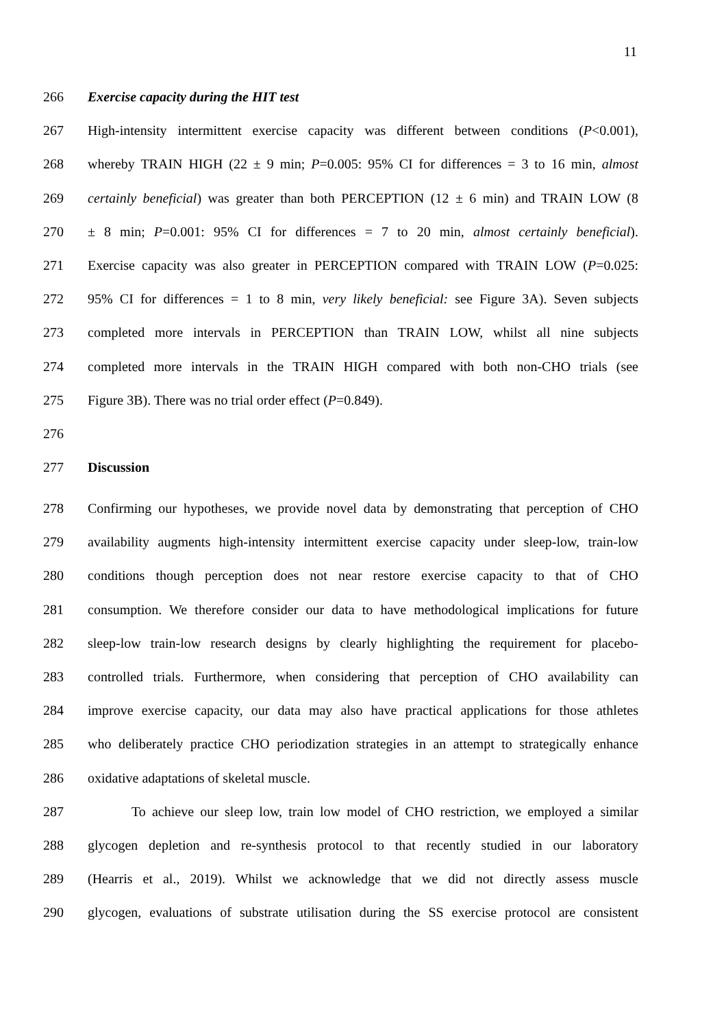11
266 Exercise capacity during the HIT test
267 High-intensity intermittent exercise capacity was different between conditions (P<0.001),
268 whereby TRAIN HIGH (22 ± 9 min; P=0.005: 95% CI for differences = 3 to 16 min, almost
269 certainly beneficial) was greater than both PERCEPTION (12 ± 6 min) and TRAIN LOW (8
270 ± 8 min; P=0.001: 95% CI for differences = 7 to 20 min, almost certainly beneficial).
271 Exercise capacity was also greater in PERCEPTION compared with TRAIN LOW (P=0.025:
272 95% CI for differences = 1 to 8 min, very likely beneficial: see Figure 3A). Seven subjects
273 completed more intervals in PERCEPTION than TRAIN LOW, whilst all nine subjects
274 completed more intervals in the TRAIN HIGH compared with both non-CHO trials (see
275 Figure 3B). There was no trial order effect (P=0.849).
276
277 Discussion
278 Confirming our hypotheses, we provide novel data by demonstrating that perception of CHO
279 availability augments high-intensity intermittent exercise capacity under sleep-low, train-low
280 conditions though perception does not near restore exercise capacity to that of CHO
281 consumption. We therefore consider our data to have methodological implications for future
282 sleep-low train-low research designs by clearly highlighting the requirement for placebo-
283 controlled trials. Furthermore, when considering that perception of CHO availability can
284 improve exercise capacity, our data may also have practical applications for those athletes
285 who deliberately practice CHO periodization strategies in an attempt to strategically enhance
286 oxidative adaptations of skeletal muscle.
287 To achieve our sleep low, train low model of CHO restriction, we employed a similar
288 glycogen depletion and re-synthesis protocol to that recently studied in our laboratory
289 (Hearris et al., 2019). Whilst we acknowledge that we did not directly assess muscle
290 glycogen, evaluations of substrate utilisation during the SS exercise protocol are consistent